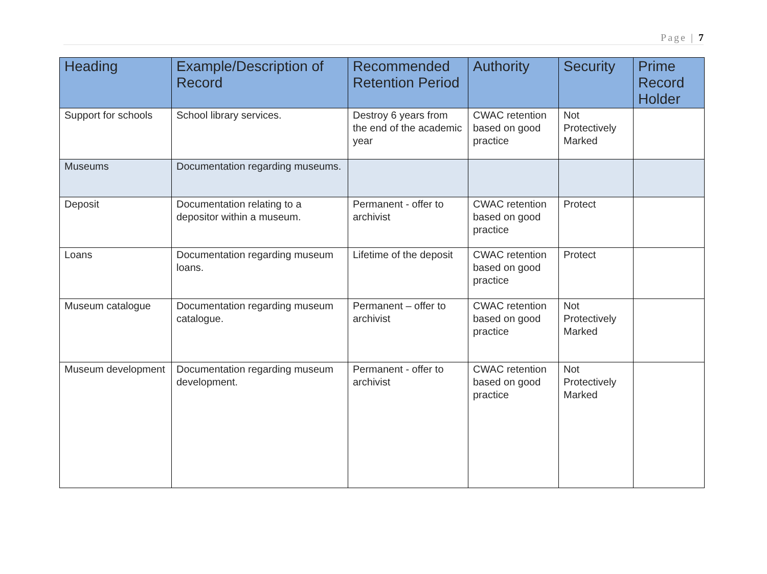Page | 7
| Heading | Example/Description of Record | Recommended Retention Period | Authority | Security | Prime Record Holder |
| --- | --- | --- | --- | --- | --- |
| Support for schools | School library services. | Destroy 6 years from the end of the academic year | CWAC retention based on good practice | Not Protectively Marked | |
| Museums | Documentation regarding museums. | | | | |
| Deposit | Documentation relating to a depositor within a museum. | Permanent - offer to archivist | CWAC retention based on good practice | Protect | |
| Loans | Documentation regarding museum loans. | Lifetime of the deposit | CWAC retention based on good practice | Protect | |
| Museum catalogue | Documentation regarding museum catalogue. | Permanent – offer to archivist | CWAC retention based on good practice | Not Protectively Marked | |
| Museum development | Documentation regarding museum development. | Permanent - offer to archivist | CWAC retention based on good practice | Not Protectively Marked | |